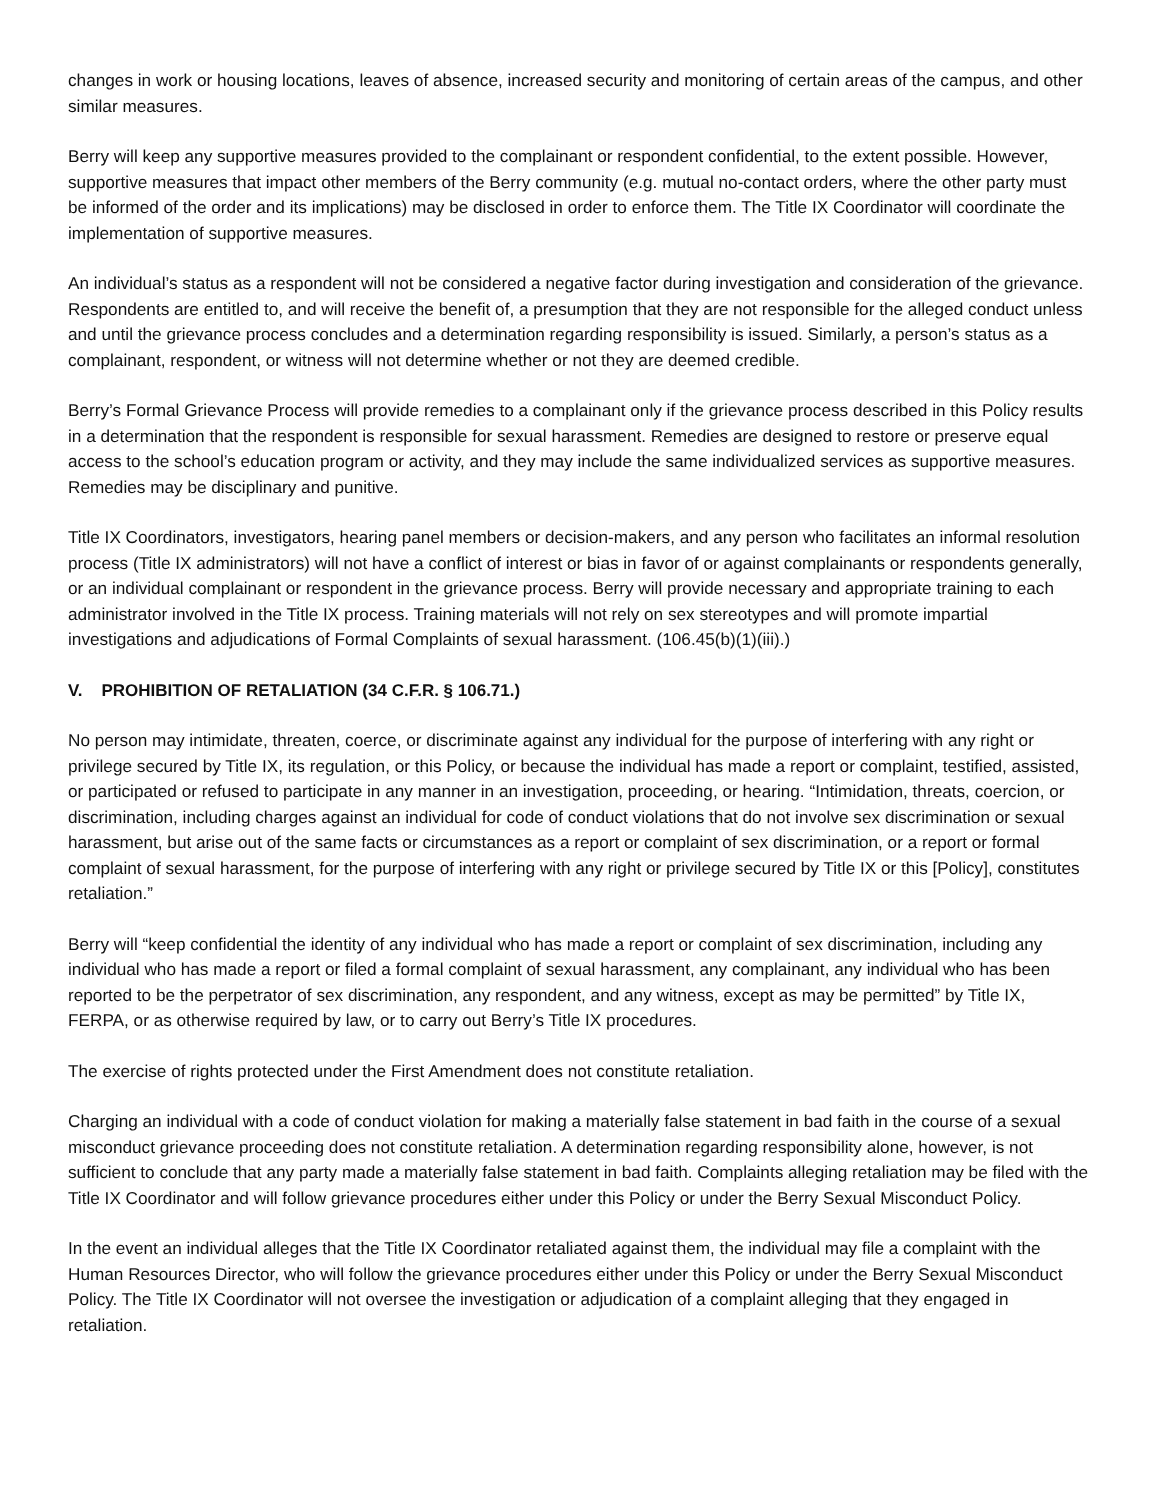changes in work or housing locations, leaves of absence, increased security and monitoring of certain areas of the campus, and other similar measures.
Berry will keep any supportive measures provided to the complainant or respondent confidential, to the extent possible. However, supportive measures that impact other members of the Berry community (e.g. mutual no-contact orders, where the other party must be informed of the order and its implications) may be disclosed in order to enforce them. The Title IX Coordinator will coordinate the implementation of supportive measures.
An individual’s status as a respondent will not be considered a negative factor during investigation and consideration of the grievance. Respondents are entitled to, and will receive the benefit of, a presumption that they are not responsible for the alleged conduct unless and until the grievance process concludes and a determination regarding responsibility is issued. Similarly, a person’s status as a complainant, respondent, or witness will not determine whether or not they are deemed credible.
Berry’s Formal Grievance Process will provide remedies to a complainant only if the grievance process described in this Policy results in a determination that the respondent is responsible for sexual harassment. Remedies are designed to restore or preserve equal access to the school’s education program or activity, and they may include the same individualized services as supportive measures. Remedies may be disciplinary and punitive.
Title IX Coordinators, investigators, hearing panel members or decision-makers, and any person who facilitates an informal resolution process (Title IX administrators) will not have a conflict of interest or bias in favor of or against complainants or respondents generally, or an individual complainant or respondent in the grievance process. Berry will provide necessary and appropriate training to each administrator involved in the Title IX process. Training materials will not rely on sex stereotypes and will promote impartial investigations and adjudications of Formal Complaints of sexual harassment. (106.45(b)(1)(iii).)
V. PROHIBITION OF RETALIATION (34 C.F.R. § 106.71.)
No person may intimidate, threaten, coerce, or discriminate against any individual for the purpose of interfering with any right or privilege secured by Title IX, its regulation, or this Policy, or because the individual has made a report or complaint, testified, assisted, or participated or refused to participate in any manner in an investigation, proceeding, or hearing. “Intimidation, threats, coercion, or discrimination, including charges against an individual for code of conduct violations that do not involve sex discrimination or sexual harassment, but arise out of the same facts or circumstances as a report or complaint of sex discrimination, or a report or formal complaint of sexual harassment, for the purpose of interfering with any right or privilege secured by Title IX or this [Policy], constitutes retaliation.”
Berry will “keep confidential the identity of any individual who has made a report or complaint of sex discrimination, including any individual who has made a report or filed a formal complaint of sexual harassment, any complainant, any individual who has been reported to be the perpetrator of sex discrimination, any respondent, and any witness, except as may be permitted” by Title IX, FERPA, or as otherwise required by law, or to carry out Berry’s Title IX procedures.
The exercise of rights protected under the First Amendment does not constitute retaliation.
Charging an individual with a code of conduct violation for making a materially false statement in bad faith in the course of a sexual misconduct grievance proceeding does not constitute retaliation. A determination regarding responsibility alone, however, is not sufficient to conclude that any party made a materially false statement in bad faith. Complaints alleging retaliation may be filed with the Title IX Coordinator and will follow grievance procedures either under this Policy or under the Berry Sexual Misconduct Policy.
In the event an individual alleges that the Title IX Coordinator retaliated against them, the individual may file a complaint with the Human Resources Director, who will follow the grievance procedures either under this Policy or under the Berry Sexual Misconduct Policy. The Title IX Coordinator will not oversee the investigation or adjudication of a complaint alleging that they engaged in retaliation.